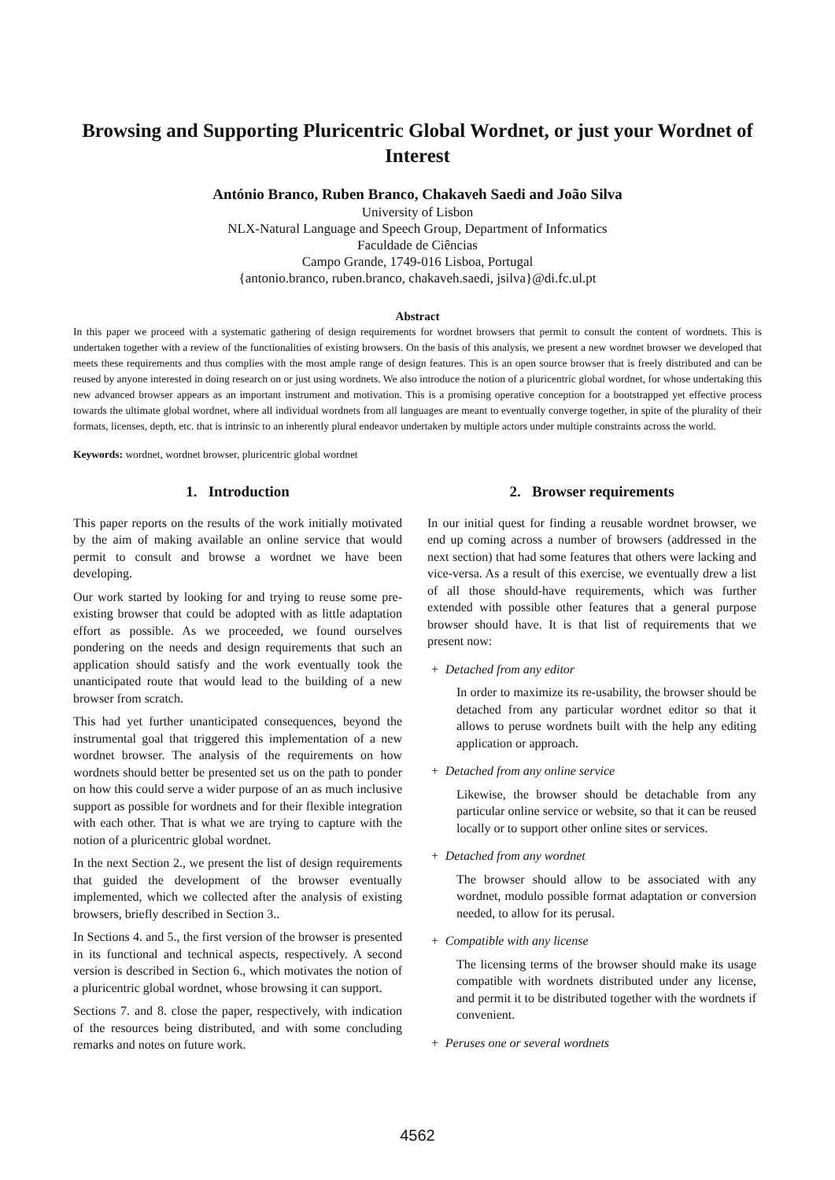Browsing and Supporting Pluricentric Global Wordnet, or just your Wordnet of Interest
António Branco, Ruben Branco, Chakaveh Saedi and João Silva
University of Lisbon
NLX-Natural Language and Speech Group, Department of Informatics
Faculdade de Ciências
Campo Grande, 1749-016 Lisboa, Portugal
{antonio.branco, ruben.branco, chakaveh.saedi, jsilva}@di.fc.ul.pt
Abstract
In this paper we proceed with a systematic gathering of design requirements for wordnet browsers that permit to consult the content of wordnets. This is undertaken together with a review of the functionalities of existing browsers. On the basis of this analysis, we present a new wordnet browser we developed that meets these requirements and thus complies with the most ample range of design features. This is an open source browser that is freely distributed and can be reused by anyone interested in doing research on or just using wordnets. We also introduce the notion of a pluricentric global wordnet, for whose undertaking this new advanced browser appears as an important instrument and motivation. This is a promising operative conception for a bootstrapped yet effective process towards the ultimate global wordnet, where all individual wordnets from all languages are meant to eventually converge together, in spite of the plurality of their formats, licenses, depth, etc. that is intrinsic to an inherently plural endeavor undertaken by multiple actors under multiple constraints across the world.
Keywords: wordnet, wordnet browser, pluricentric global wordnet
1. Introduction
This paper reports on the results of the work initially motivated by the aim of making available an online service that would permit to consult and browse a wordnet we have been developing.
Our work started by looking for and trying to reuse some pre-existing browser that could be adopted with as little adaptation effort as possible. As we proceeded, we found ourselves pondering on the needs and design requirements that such an application should satisfy and the work eventually took the unanticipated route that would lead to the building of a new browser from scratch.
This had yet further unanticipated consequences, beyond the instrumental goal that triggered this implementation of a new wordnet browser. The analysis of the requirements on how wordnets should better be presented set us on the path to ponder on how this could serve a wider purpose of an as much inclusive support as possible for wordnets and for their flexible integration with each other. That is what we are trying to capture with the notion of a pluricentric global wordnet.
In the next Section 2., we present the list of design requirements that guided the development of the browser eventually implemented, which we collected after the analysis of existing browsers, briefly described in Section 3..
In Sections 4. and 5., the first version of the browser is presented in its functional and technical aspects, respectively. A second version is described in Section 6., which motivates the notion of a pluricentric global wordnet, whose browsing it can support.
Sections 7. and 8. close the paper, respectively, with indication of the resources being distributed, and with some concluding remarks and notes on future work.
2. Browser requirements
In our initial quest for finding a reusable wordnet browser, we end up coming across a number of browsers (addressed in the next section) that had some features that others were lacking and vice-versa. As a result of this exercise, we eventually drew a list of all those should-have requirements, which was further extended with possible other features that a general purpose browser should have. It is that list of requirements that we present now:
+ Detached from any editor
In order to maximize its re-usability, the browser should be detached from any particular wordnet editor so that it allows to peruse wordnets built with the help any editing application or approach.
+ Detached from any online service
Likewise, the browser should be detachable from any particular online service or website, so that it can be reused locally or to support other online sites or services.
+ Detached from any wordnet
The browser should allow to be associated with any wordnet, modulo possible format adaptation or conversion needed, to allow for its perusal.
+ Compatible with any license
The licensing terms of the browser should make its usage compatible with wordnets distributed under any license, and permit it to be distributed together with the wordnets if convenient.
+ Peruses one or several wordnets
4562